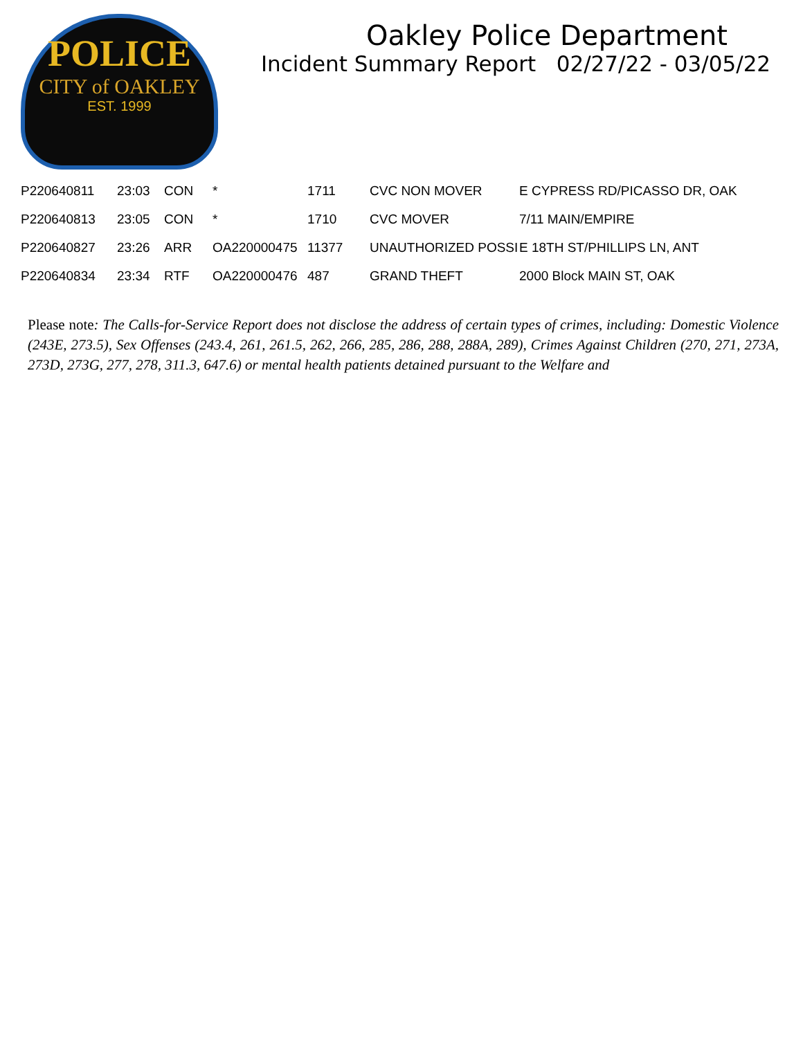POLICE
CITY of OAKLEY
EST. 1999
Oakley Police Department
Incident Summary Report 02/27/22 - 03/05/22
| P220640811 | 23:03 | CON | * | 1711 | CVC NON MOVER | E CYPRESS RD/PICASSO DR, OAK |
| P220640813 | 23:05 | CON | * | 1710 | CVC MOVER | 7/11 MAIN/EMPIRE |
| P220640827 | 23:26 | ARR | OA220000475 | 11377 | UNAUTHORIZED POSSI | E 18TH ST/PHILLIPS LN, ANT |
| P220640834 | 23:34 | RTF | OA220000476 | 487 | GRAND THEFT | 2000 Block MAIN ST, OAK |
Please note: The Calls-for-Service Report does not disclose the address of certain types of crimes, including: Domestic Violence (243E, 273.5), Sex Offenses (243.4, 261, 261.5, 262, 266, 285, 286, 288, 288A, 289), Crimes Against Children (270, 271, 273A, 273D, 273G, 277, 278, 311.3, 647.6) or mental health patients detained pursuant to the Welfare and